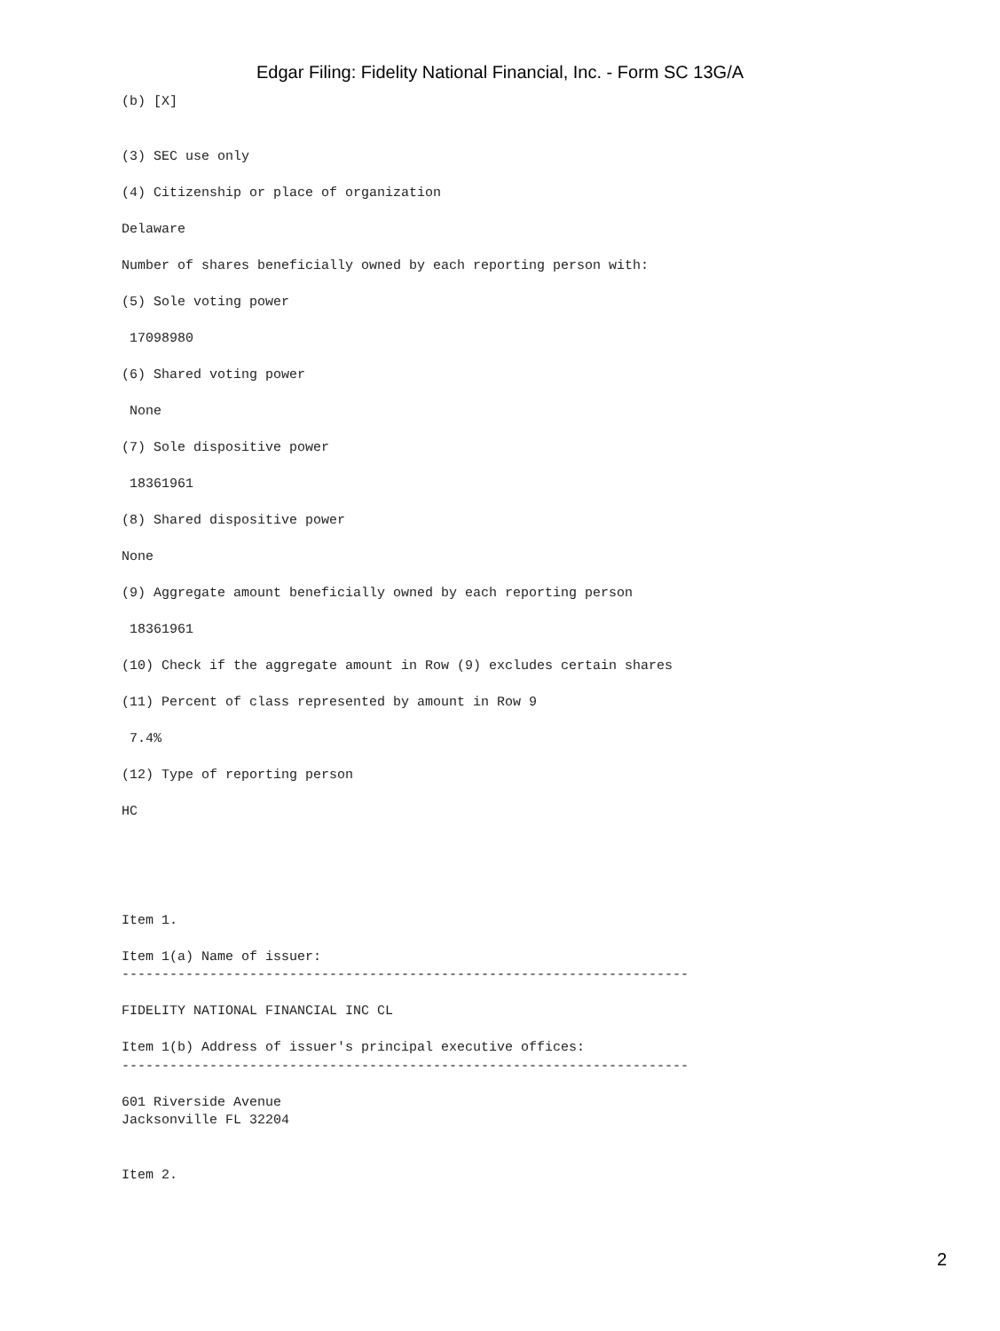Edgar Filing: Fidelity National Financial, Inc. - Form SC 13G/A
(b) [X]


(3) SEC use only

(4) Citizenship or place of organization

Delaware

Number of shares beneficially owned by each reporting person with:

(5) Sole voting power

 17098980

(6) Shared voting power

 None

(7) Sole dispositive power

 18361961

(8) Shared dispositive power

None

(9) Aggregate amount beneficially owned by each reporting person

 18361961

(10) Check if the aggregate amount in Row (9) excludes certain shares

(11) Percent of class represented by amount in Row 9

 7.4%

(12) Type of reporting person

HC





Item 1.

Item 1(a) Name of issuer:
-----------------------------------------------------------------------

FIDELITY NATIONAL FINANCIAL INC CL

Item 1(b) Address of issuer's principal executive offices:
-----------------------------------------------------------------------

601 Riverside Avenue
Jacksonville FL 32204


Item 2.
2